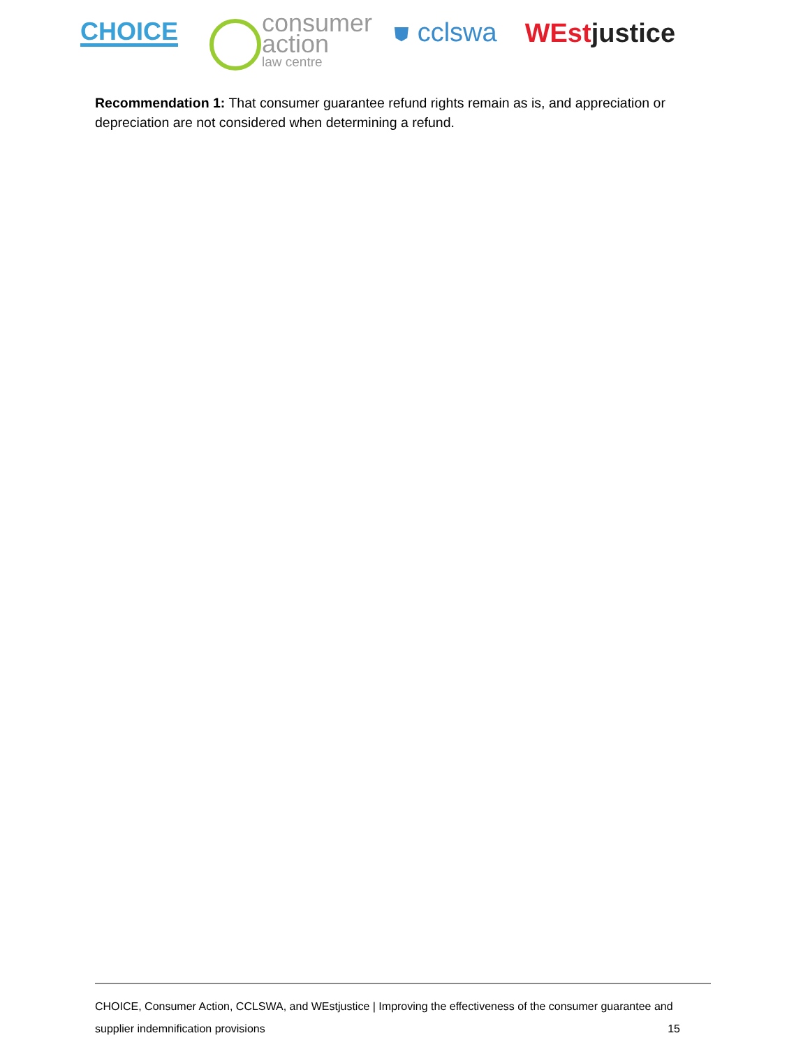CHOICE
consumer
action
law centre
⛊ cclswa
WEstjustice
Recommendation 1: That consumer guarantee refund rights remain as is, and appreciation or depreciation are not considered when determining a refund.
CHOICE, Consumer Action, CCLSWA, and WEstjustice | Improving the effectiveness of the consumer guarantee and
supplier indemnification provisions 15